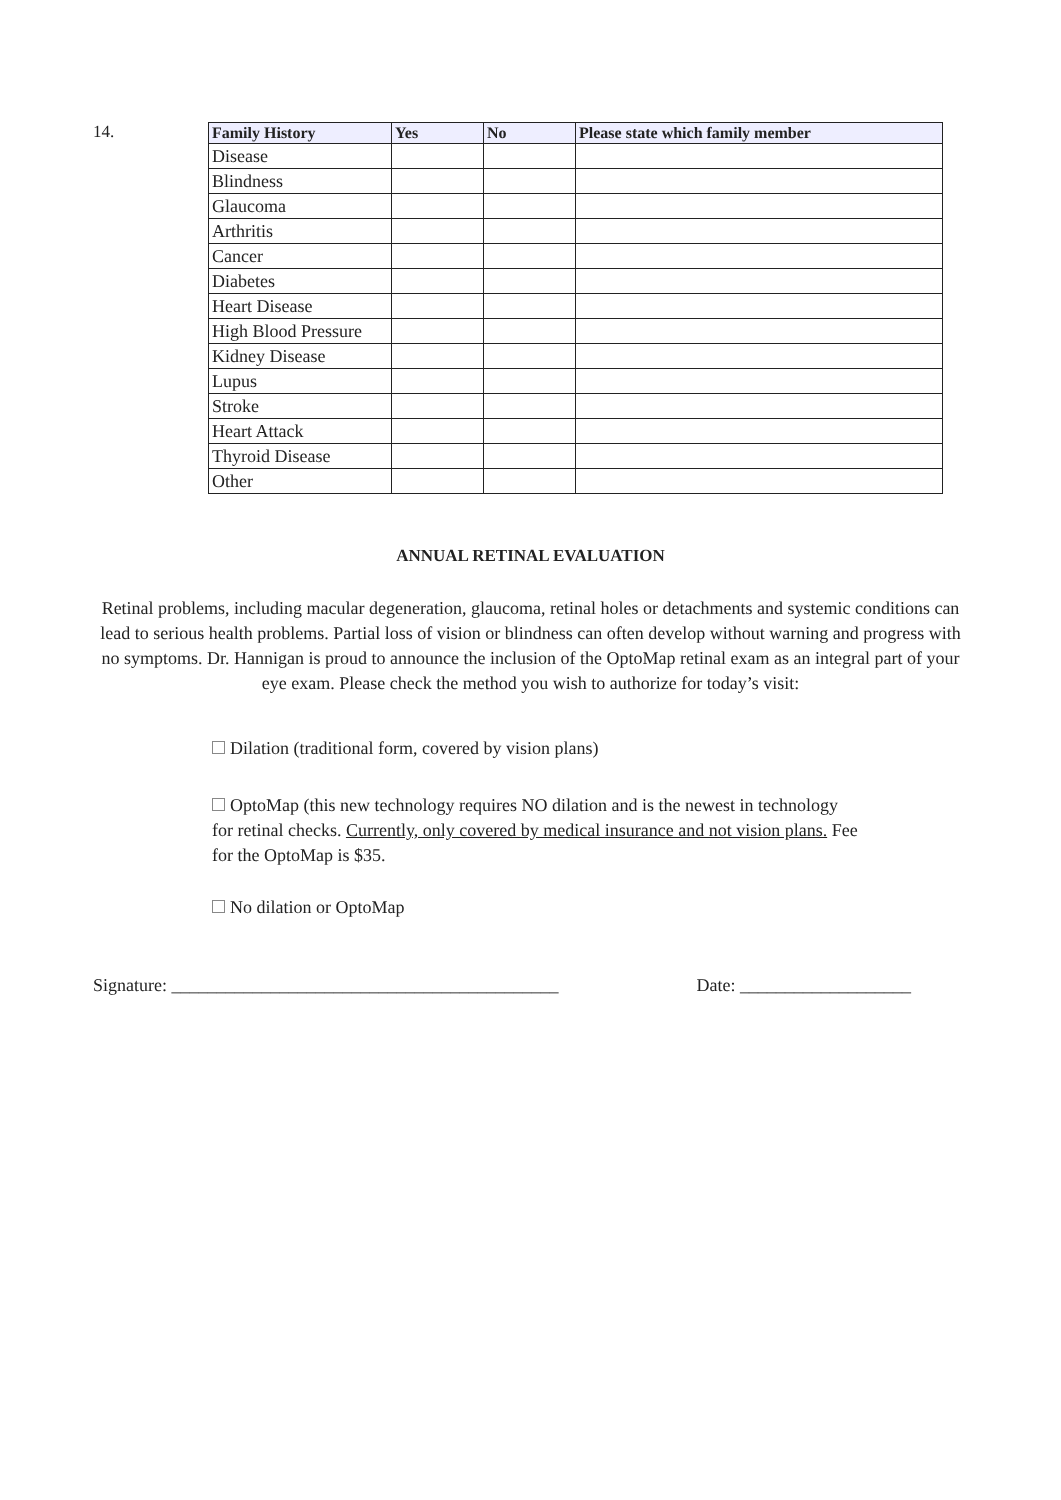14.
| Family History | Yes | No | Please state which family member |
| --- | --- | --- | --- |
| Disease | | | |
| Blindness | | | |
| Glaucoma | | | |
| Arthritis | | | |
| Cancer | | | |
| Diabetes | | | |
| Heart Disease | | | |
| High Blood Pressure | | | |
| Kidney Disease | | | |
| Lupus | | | |
| Stroke | | | |
| Heart Attack | | | |
| Thyroid Disease | | | |
| Other | | | |
ANNUAL RETINAL EVALUATION
Retinal problems, including macular degeneration, glaucoma, retinal holes or detachments and systemic conditions can lead to serious health problems. Partial loss of vision or blindness can often develop without warning and progress with no symptoms. Dr. Hannigan is proud to announce the inclusion of the OptoMap retinal exam as an integral part of your eye exam. Please check the method you wish to authorize for today’s visit:
Dilation (traditional form, covered by vision plans)
OptoMap (this new technology requires NO dilation and is the newest in technology for retinal checks. Currently, only covered by medical insurance and not vision plans. Fee for the OptoMap is $35.
No dilation or OptoMap
Signature: ___________________________________________ Date: ___________________